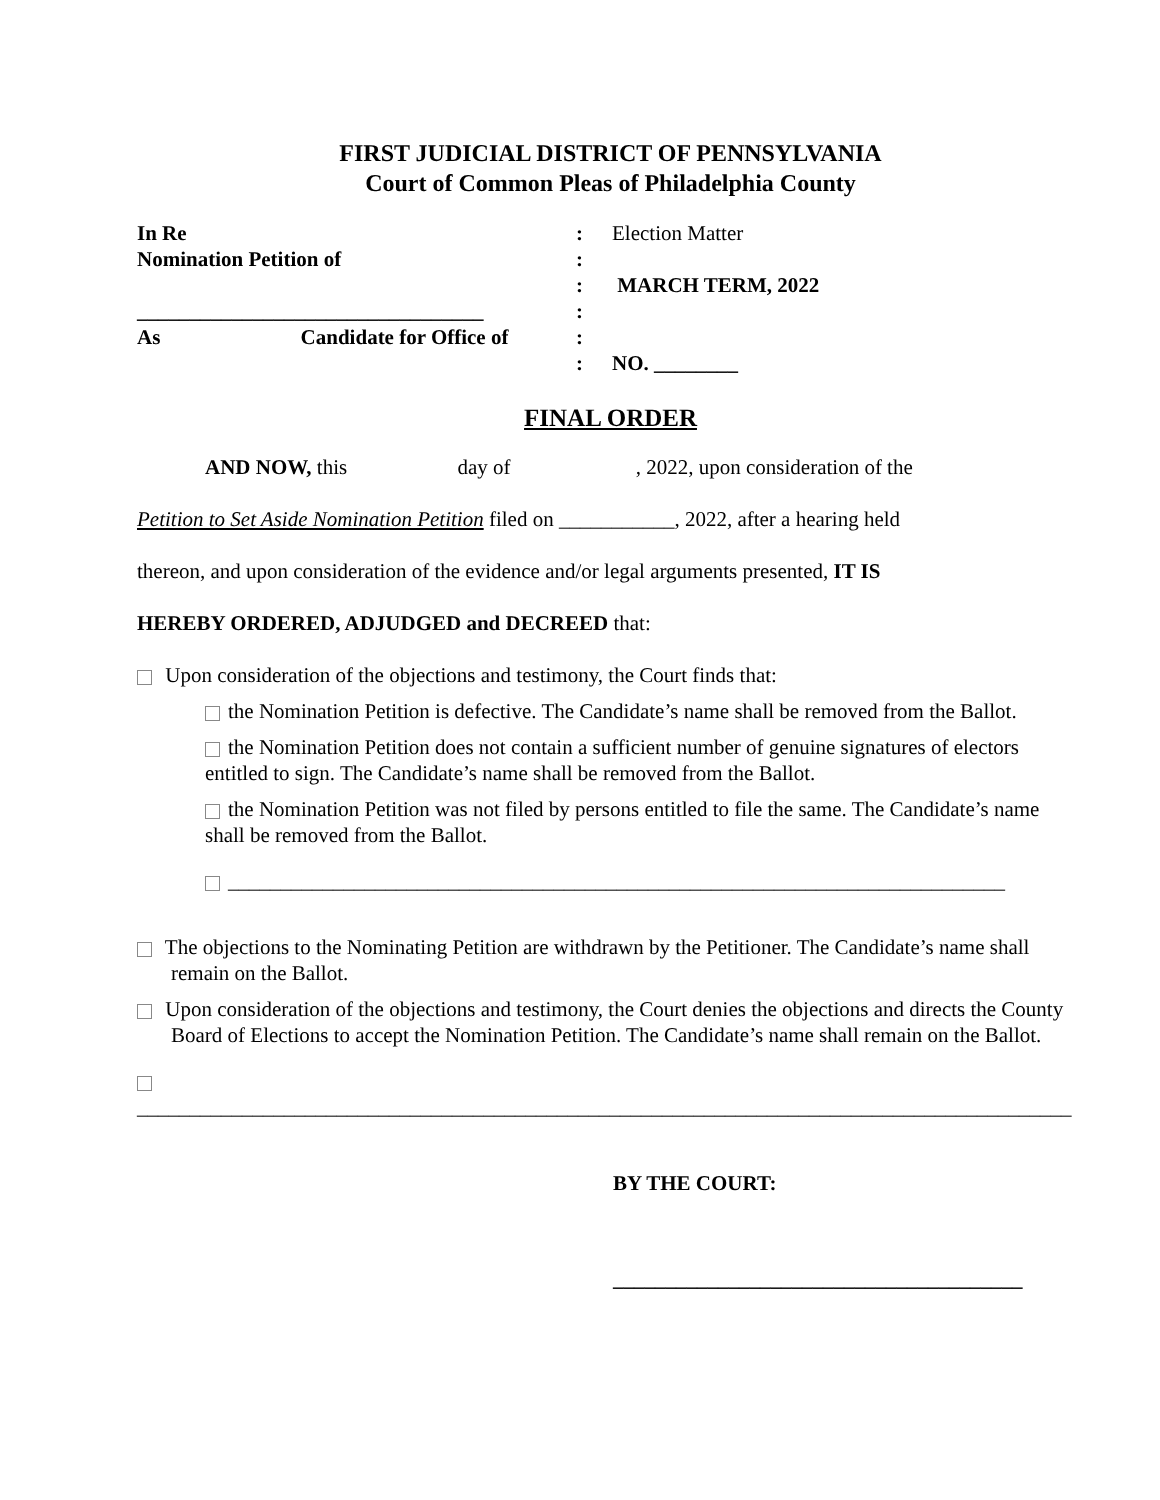FIRST JUDICIAL DISTRICT OF PENNSYLVANIA
Court of Common Pleas of Philadelphia County
In Re
:
Election Matter
Nomination Petition of
:
:
MARCH TERM, 2022
_________________________________
:
As Candidate for Office of
:
:
NO. ________
FINAL ORDER
AND NOW, this day of , 2022, upon consideration of the
Petition to Set Aside Nomination Petition filed on ___________, 2022, after a hearing held
thereon, and upon consideration of the evidence and/or legal arguments presented, IT IS
HEREBY ORDERED, ADJUDGED and DECREED that:
Upon consideration of the objections and testimony, the Court finds that:
the Nomination Petition is defective. The Candidate’s name shall be removed from the Ballot.
the Nomination Petition does not contain a sufficient number of genuine signatures of electors entitled to sign. The Candidate’s name shall be removed from the Ballot.
the Nomination Petition was not filed by persons entitled to file the same. The Candidate’s name shall be removed from the Ballot.
__________________________________________________________________________
The objections to the Nominating Petition are withdrawn by the Petitioner. The Candidate’s name shall remain on the Ballot.
Upon consideration of the objections and testimony, the Court denies the objections and directs the County Board of Elections to accept the Nomination Petition. The Candidate’s name shall remain on the Ballot.
_________________________________________________________________________________________
BY THE COURT:
_______________________________________